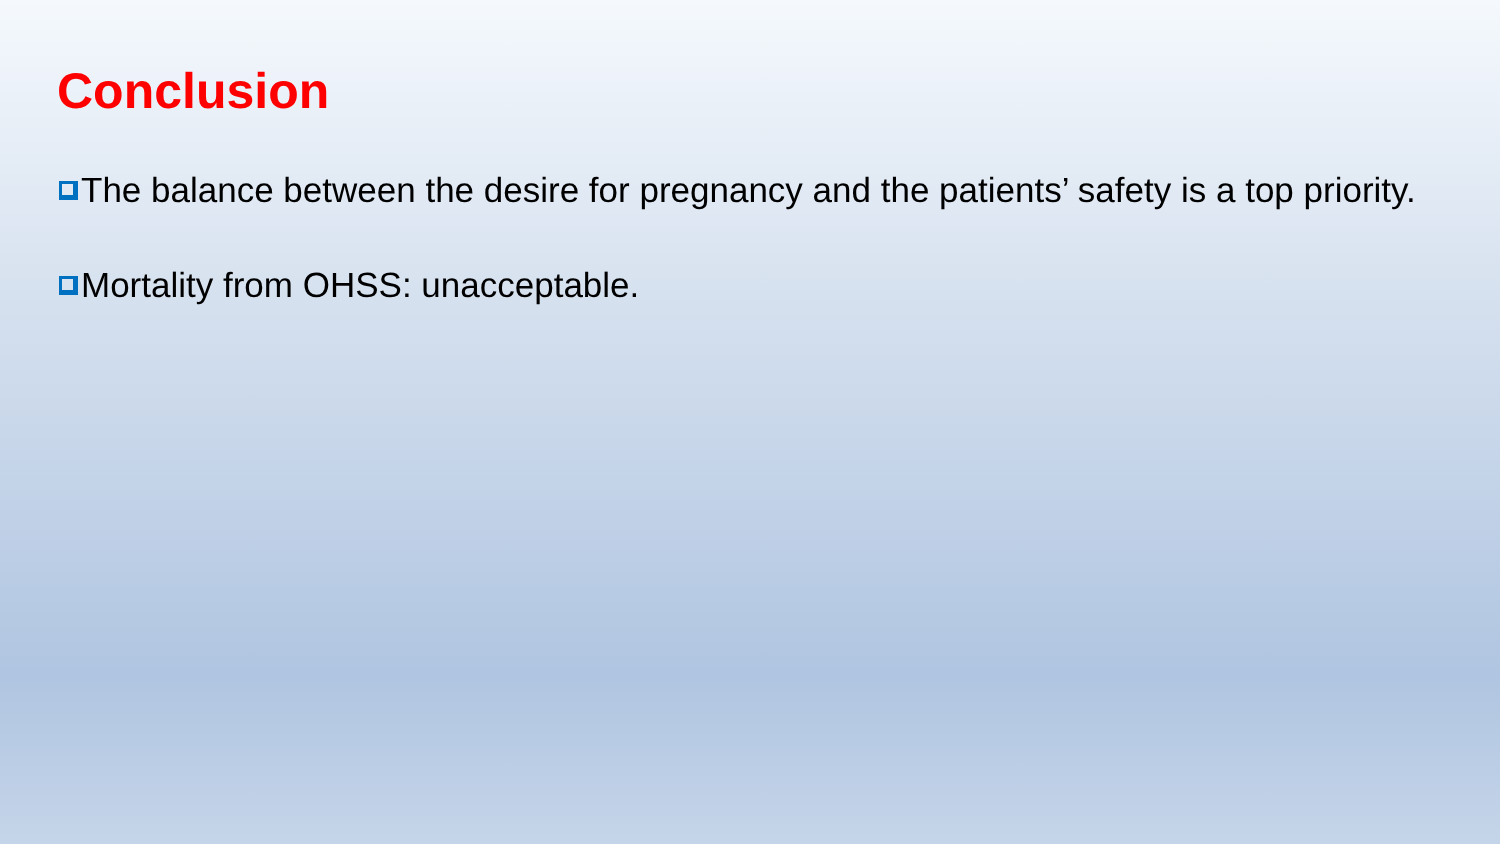Conclusion
The balance between the desire for pregnancy and the patients’ safety is a top priority.
Mortality from OHSS: unacceptable.